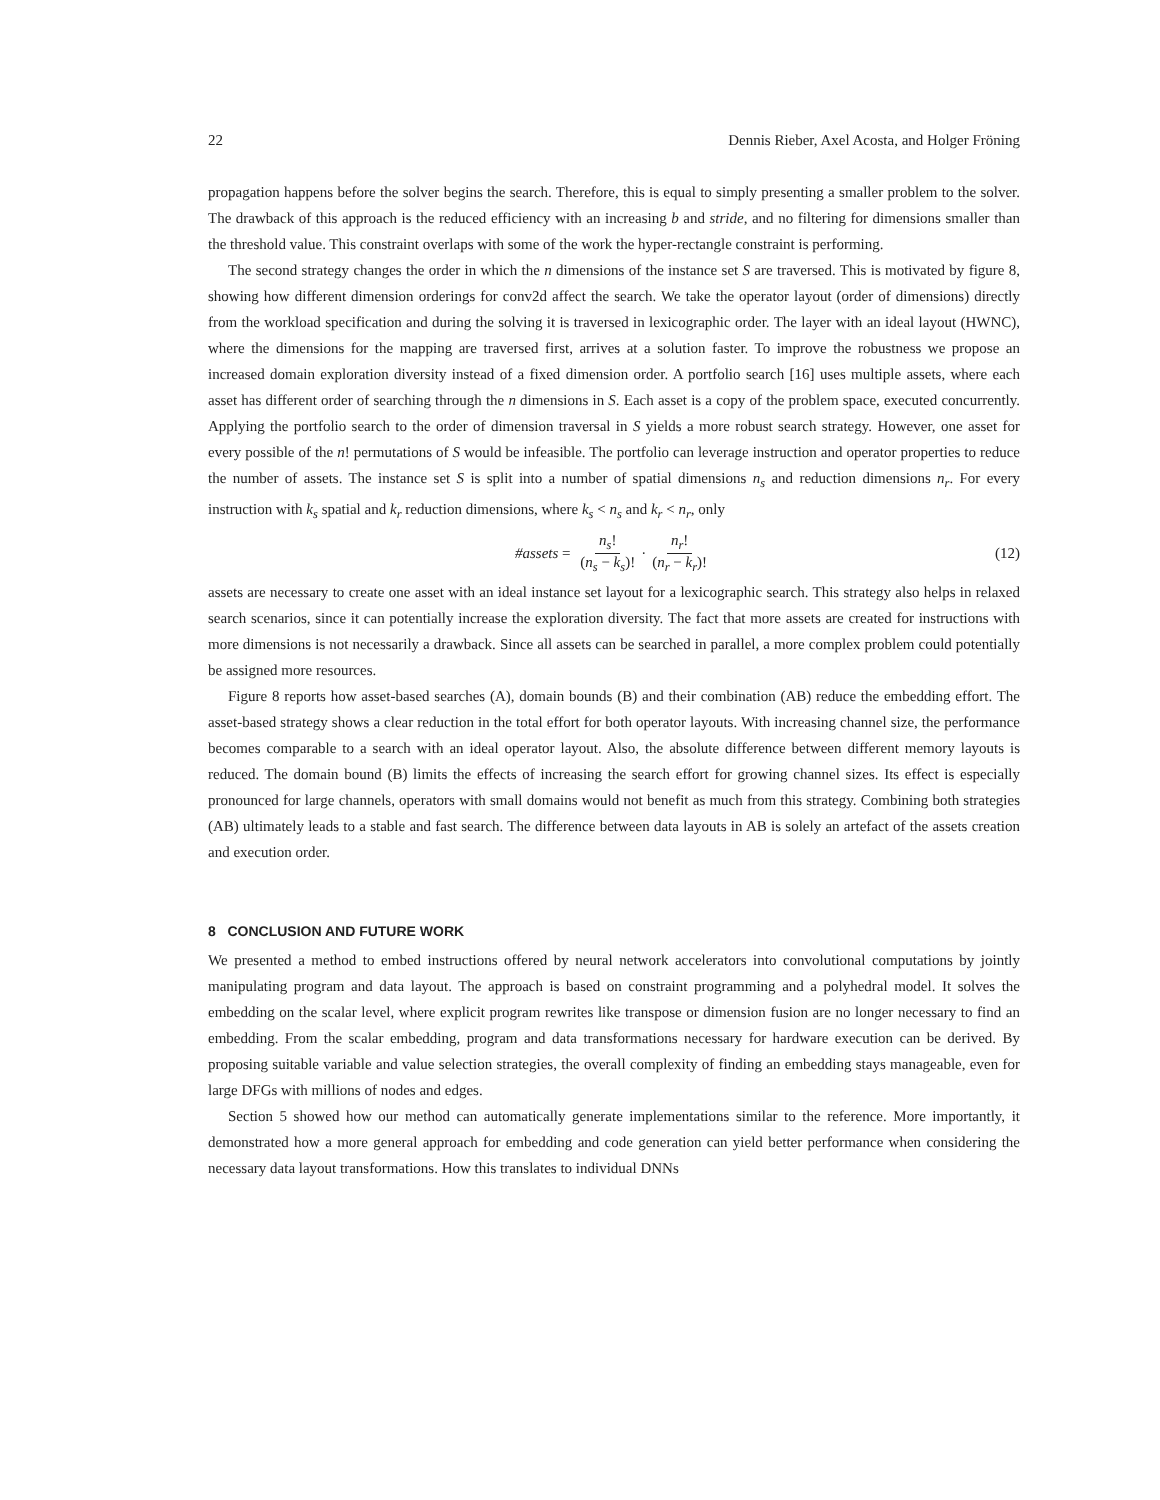22 Dennis Rieber, Axel Acosta, and Holger Fröning
propagation happens before the solver begins the search. Therefore, this is equal to simply presenting a smaller problem to the solver. The drawback of this approach is the reduced efficiency with an increasing b and stride, and no filtering for dimensions smaller than the threshold value. This constraint overlaps with some of the work the hyper-rectangle constraint is performing.
The second strategy changes the order in which the n dimensions of the instance set S are traversed. This is motivated by figure 8, showing how different dimension orderings for conv2d affect the search. We take the operator layout (order of dimensions) directly from the workload specification and during the solving it is traversed in lexicographic order. The layer with an ideal layout (HWNC), where the dimensions for the mapping are traversed first, arrives at a solution faster. To improve the robustness we propose an increased domain exploration diversity instead of a fixed dimension order. A portfolio search [16] uses multiple assets, where each asset has different order of searching through the n dimensions in S. Each asset is a copy of the problem space, executed concurrently. Applying the portfolio search to the order of dimension traversal in S yields a more robust search strategy. However, one asset for every possible of the n! permutations of S would be infeasible. The portfolio can leverage instruction and operator properties to reduce the number of assets. The instance set S is split into a number of spatial dimensions n<sub>s</sub> and reduction dimensions n<sub>r</sub>. For every instruction with k<sub>s</sub> spatial and k<sub>r</sub> reduction dimensions, where k<sub>s</sub> < n<sub>s</sub> and k<sub>r</sub> < n<sub>r</sub>, only
#assets = n<sub>s</sub>! (n<sub>s</sub> − k<sub>s</sub>)! · n<sub>r</sub>! (n<sub>r</sub> − k<sub>r</sub>)! (12)
assets are necessary to create one asset with an ideal instance set layout for a lexicographic search. This strategy also helps in relaxed search scenarios, since it can potentially increase the exploration diversity. The fact that more assets are created for instructions with more dimensions is not necessarily a drawback. Since all assets can be searched in parallel, a more complex problem could potentially be assigned more resources.
Figure 8 reports how asset-based searches (A), domain bounds (B) and their combination (AB) reduce the embedding effort. The asset-based strategy shows a clear reduction in the total effort for both operator layouts. With increasing channel size, the performance becomes comparable to a search with an ideal operator layout. Also, the absolute difference between different memory layouts is reduced. The domain bound (B) limits the effects of increasing the search effort for growing channel sizes. Its effect is especially pronounced for large channels, operators with small domains would not benefit as much from this strategy. Combining both strategies (AB) ultimately leads to a stable and fast search. The difference between data layouts in AB is solely an artefact of the assets creation and execution order.
8 CONCLUSION AND FUTURE WORK
We presented a method to embed instructions offered by neural network accelerators into convolutional computations by jointly manipulating program and data layout. The approach is based on constraint programming and a polyhedral model. It solves the embedding on the scalar level, where explicit program rewrites like transpose or dimension fusion are no longer necessary to find an embedding. From the scalar embedding, program and data transformations necessary for hardware execution can be derived. By proposing suitable variable and value selection strategies, the overall complexity of finding an embedding stays manageable, even for large DFGs with millions of nodes and edges.
Section 5 showed how our method can automatically generate implementations similar to the reference. More importantly, it demonstrated how a more general approach for embedding and code generation can yield better performance when considering the necessary data layout transformations. How this translates to individual DNNs